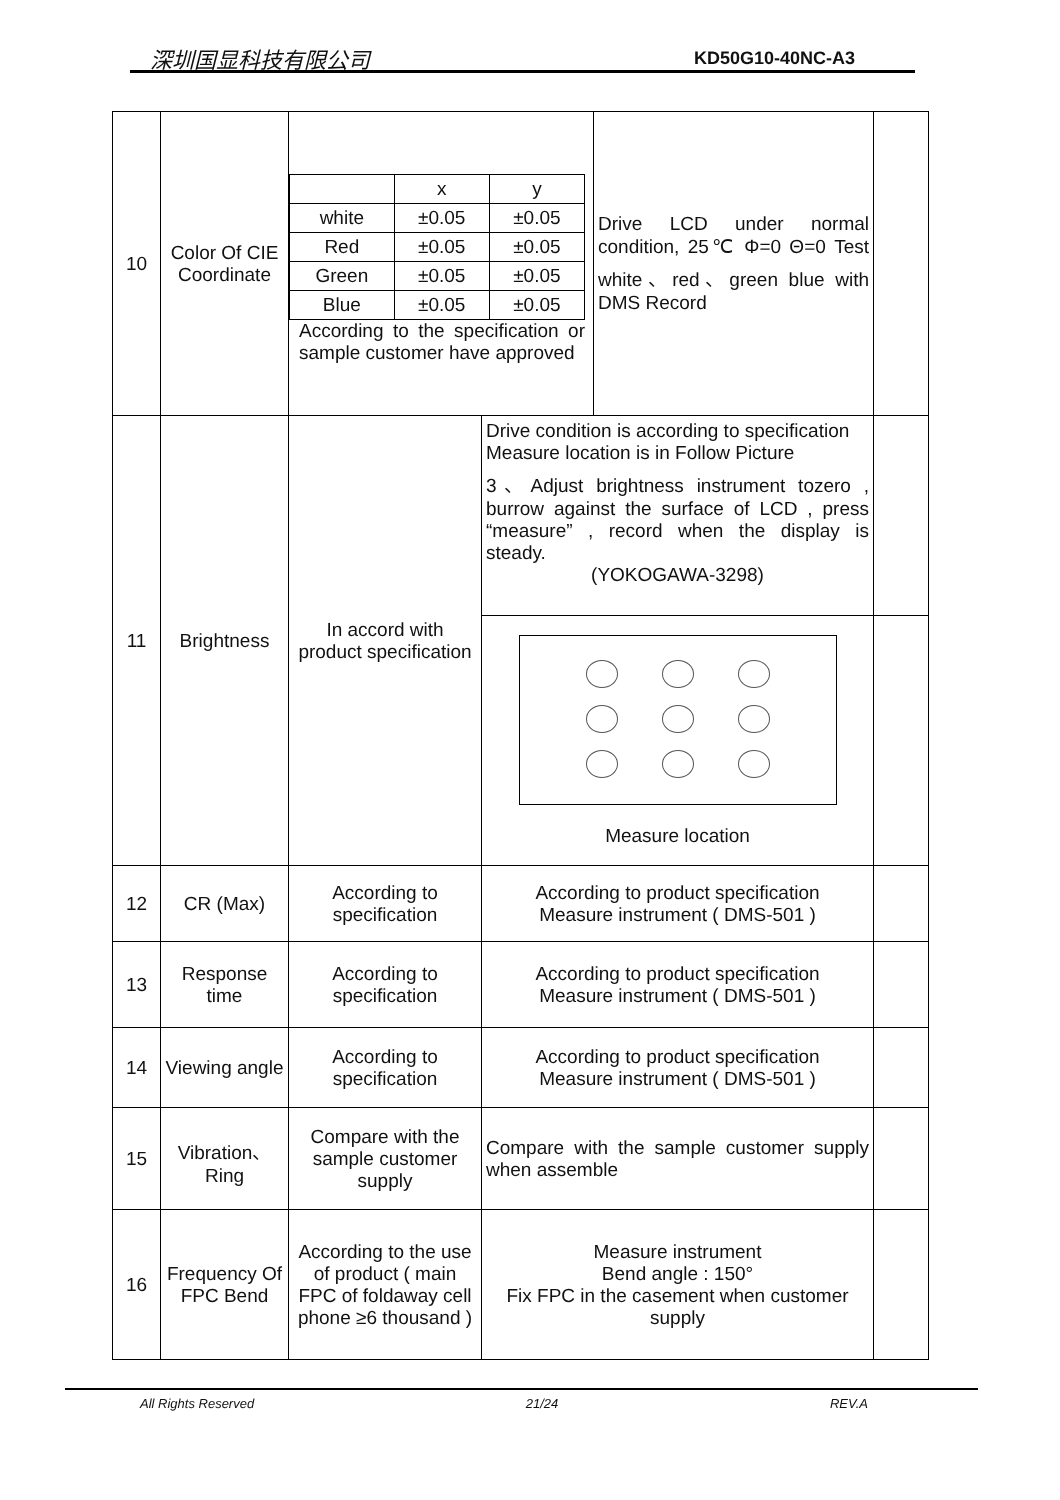深圳国显科技有限公司 KD50G10-40NC-A3
| 10 | Color Of CIE Coordinate | / / x / y / / white / ±0.05 / ±0.05 / / Red / ±0.05 / ±0.05 / / Green / ±0.05 / ±0.05 / / Blue / ±0.05 / ±0.05 / According to the specification or sample customer have approved | | Drive LCD under normal condition, 25℃ Φ=0 Θ=0 Test white、red、green blue with DMS Record | |
| 11 | Brightness | In accord with product specification | Drive condition is according to specification Measure location is in Follow Picture 3、Adjust brightness instrument tozero , burrow against the surface of LCD , press “measure” , record when the display is steady. (YOKOGAWA-3298) | | |
| | | | Measure location | | |
| 12 | CR (Max) | According to specification | According to product specification Measure instrument ( DMS-501 ) | | |
| 13 | Response time | According to specification | According to product specification Measure instrument ( DMS-501 ) | | |
| 14 | Viewing angle | According to specification | According to product specification Measure instrument ( DMS-501 ) | | |
| 15 | Vibration、Ring | Compare with the sample customer supply | Compare with the sample customer supply when assemble | | |
| 16 | Frequency Of FPC Bend | According to the use of product ( main FPC of foldaway cell phone ≥6 thousand ) | Measure instrument Bend angle : 150° Fix FPC in the casement when customer supply | | |
All Rights Reserved 21/24 REV.A